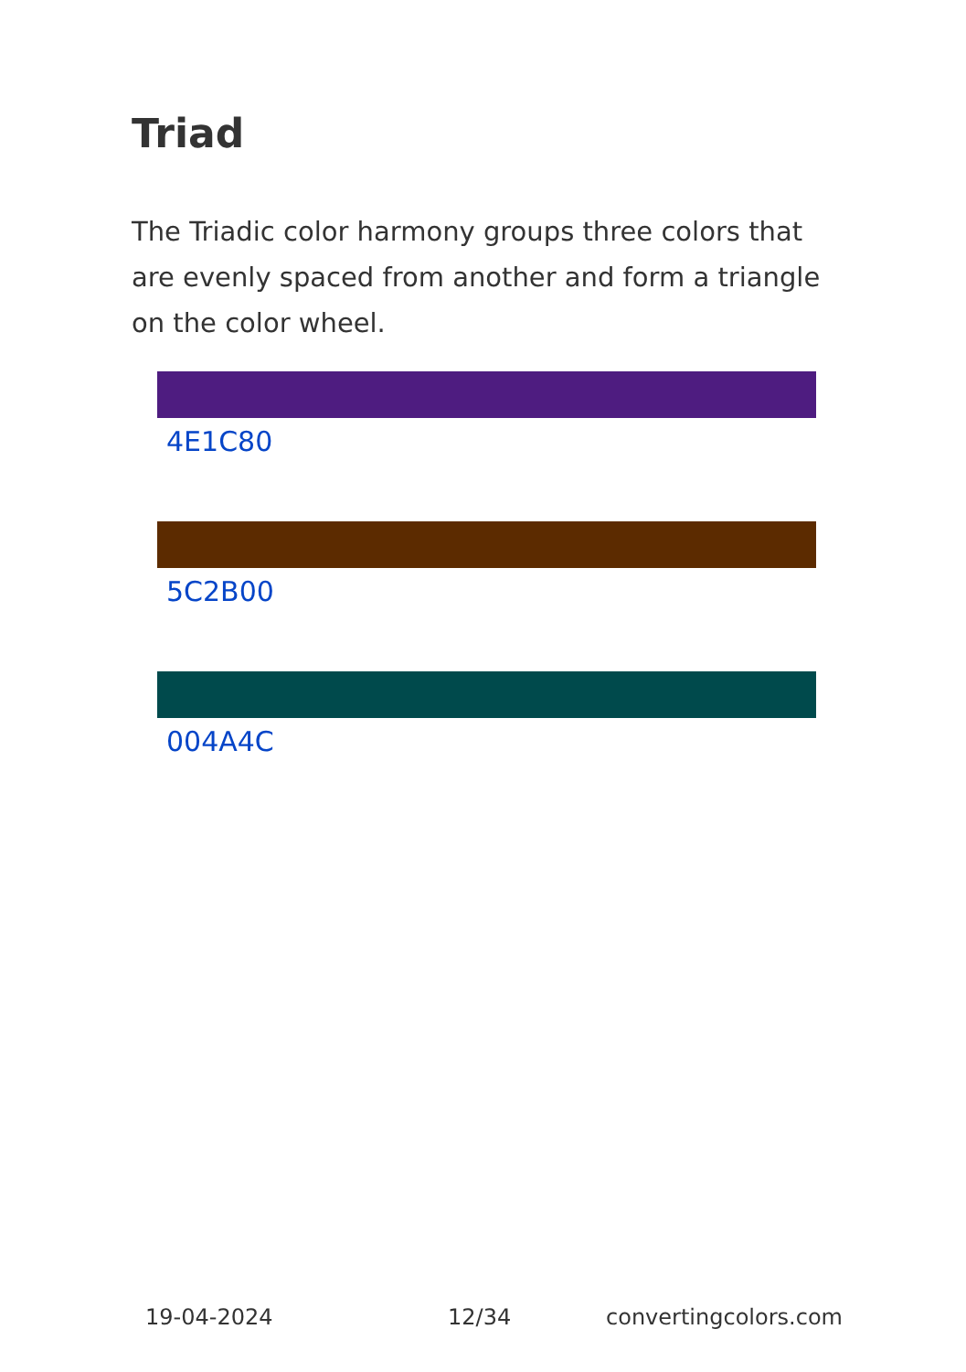Triad
The Triadic color harmony groups three colors that are evenly spaced from another and form a triangle on the color wheel.
4E1C80
5C2B00
004A4C
19-04-2024 12/34 convertingcolors.com